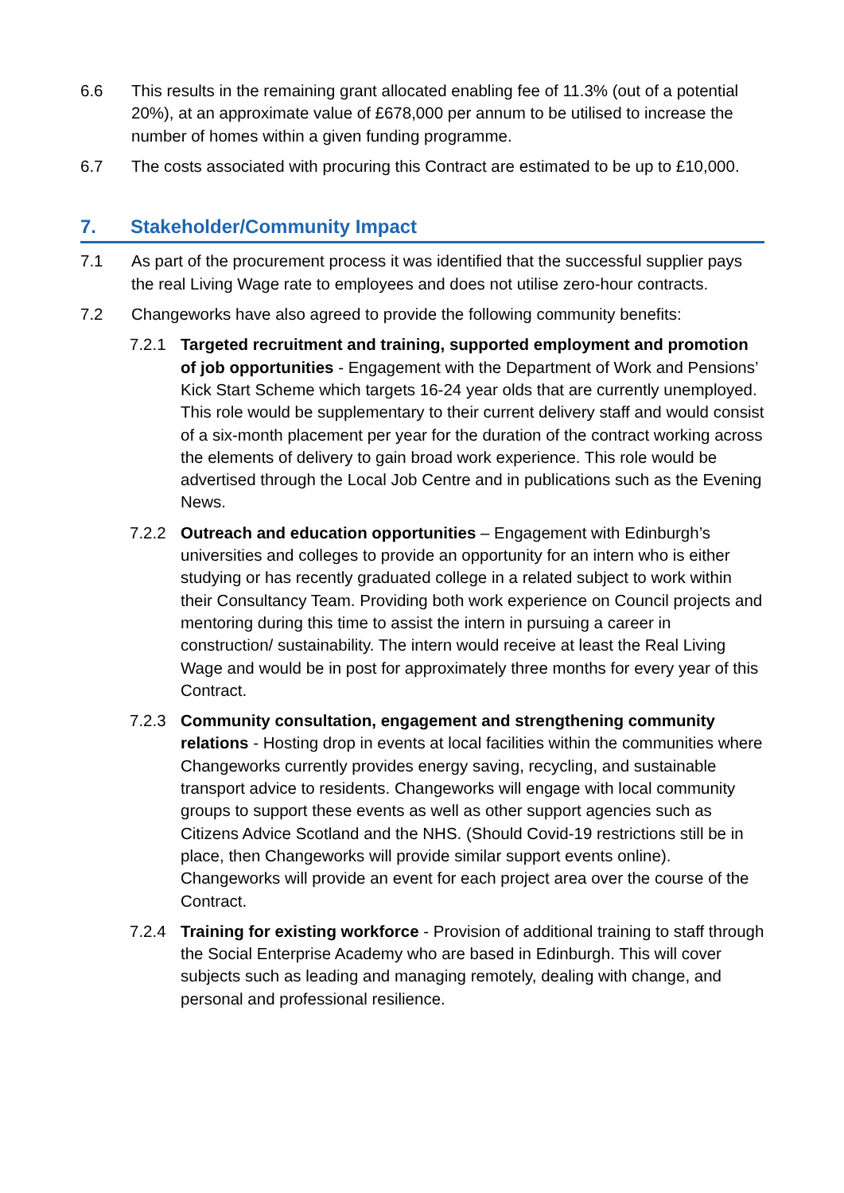6.6 This results in the remaining grant allocated enabling fee of 11.3% (out of a potential 20%), at an approximate value of £678,000 per annum to be utilised to increase the number of homes within a given funding programme.
6.7 The costs associated with procuring this Contract are estimated to be up to £10,000.
7. Stakeholder/Community Impact
7.1 As part of the procurement process it was identified that the successful supplier pays the real Living Wage rate to employees and does not utilise zero-hour contracts.
7.2 Changeworks have also agreed to provide the following community benefits:
7.2.1 Targeted recruitment and training, supported employment and promotion of job opportunities - Engagement with the Department of Work and Pensions’ Kick Start Scheme which targets 16-24 year olds that are currently unemployed. This role would be supplementary to their current delivery staff and would consist of a six-month placement per year for the duration of the contract working across the elements of delivery to gain broad work experience. This role would be advertised through the Local Job Centre and in publications such as the Evening News.
7.2.2 Outreach and education opportunities – Engagement with Edinburgh’s universities and colleges to provide an opportunity for an intern who is either studying or has recently graduated college in a related subject to work within their Consultancy Team. Providing both work experience on Council projects and mentoring during this time to assist the intern in pursuing a career in construction/ sustainability. The intern would receive at least the Real Living Wage and would be in post for approximately three months for every year of this Contract.
7.2.3 Community consultation, engagement and strengthening community relations - Hosting drop in events at local facilities within the communities where Changeworks currently provides energy saving, recycling, and sustainable transport advice to residents. Changeworks will engage with local community groups to support these events as well as other support agencies such as Citizens Advice Scotland and the NHS. (Should Covid-19 restrictions still be in place, then Changeworks will provide similar support events online). Changeworks will provide an event for each project area over the course of the Contract.
7.2.4 Training for existing workforce - Provision of additional training to staff through the Social Enterprise Academy who are based in Edinburgh. This will cover subjects such as leading and managing remotely, dealing with change, and personal and professional resilience.